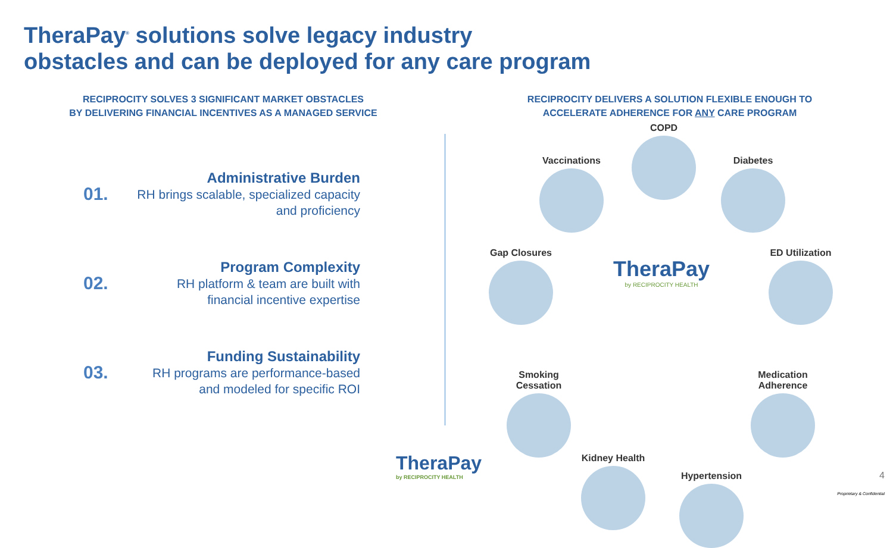TheraPay<sup>®</sup> solutions solve legacy industry
obstacles and can be deployed for any care program
RECIPROCITY SOLVES 3 SIGNIFICANT MARKET OBSTACLES
BY DELIVERING FINANCIAL INCENTIVES AS A MANAGED SERVICE
01.
Administrative Burden
RH brings scalable, specialized capacity and proficiency
02.
Program Complexity
RH platform & team are built with financial incentive expertise
03.
Funding Sustainability
RH programs are performance-based and modeled for specific ROI
RECIPROCITY DELIVERS A SOLUTION FLEXIBLE ENOUGH TO
ACCELERATE ADHERENCE FOR ANY CARE PROGRAM
COPD
Vaccinations
Diabetes
Gap Closures
TheraPay
by RECIPROCITY HEALTH
ED Utilization
Smoking Cessation
Medication Adherence
Kidney Health
Hypertension
TheraPay
by RECIPROCITY HEALTH
4
Proprietary & Confidential